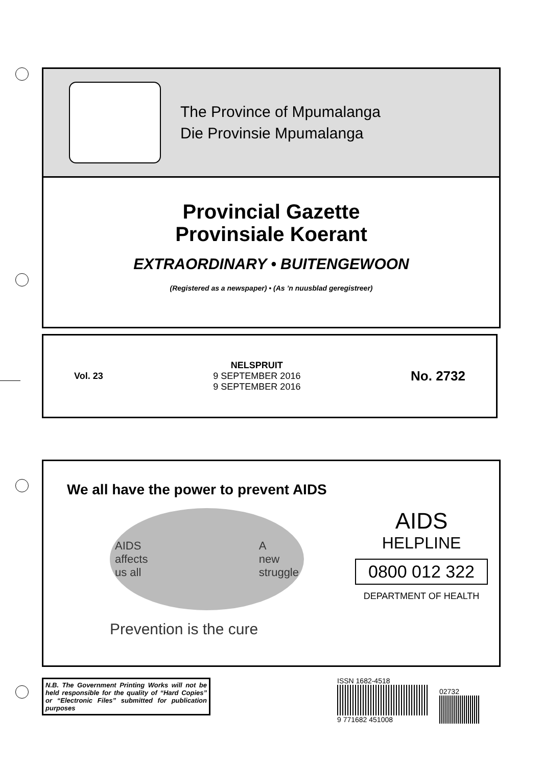The Province of Mpumalanga
Die Provinsie Mpumalanga
Provincial Gazette
Provinsiale Koerant
EXTRAORDINARY • BUITENGEWOON
(Registered as a newspaper) • (As ’n nuusblad geregistreer)
Vol. 23
NELSPRUIT
9 SEPTEMBER 2016
9 SEPTEMBER 2016
No. 2732
We all have the power to prevent AIDS
AIDS
affects
us all A
new
struggle
Prevention is the cure
AIDS
HELPLINE
0800 012 322
DEPARTMENT OF HEALTH
N.B. The Government Printing Works will not be held responsible for the quality of “Hard Copies” or “Electronic Files” submitted for publication purposes
ISSN 1682-4518
9 771682 451008
02732